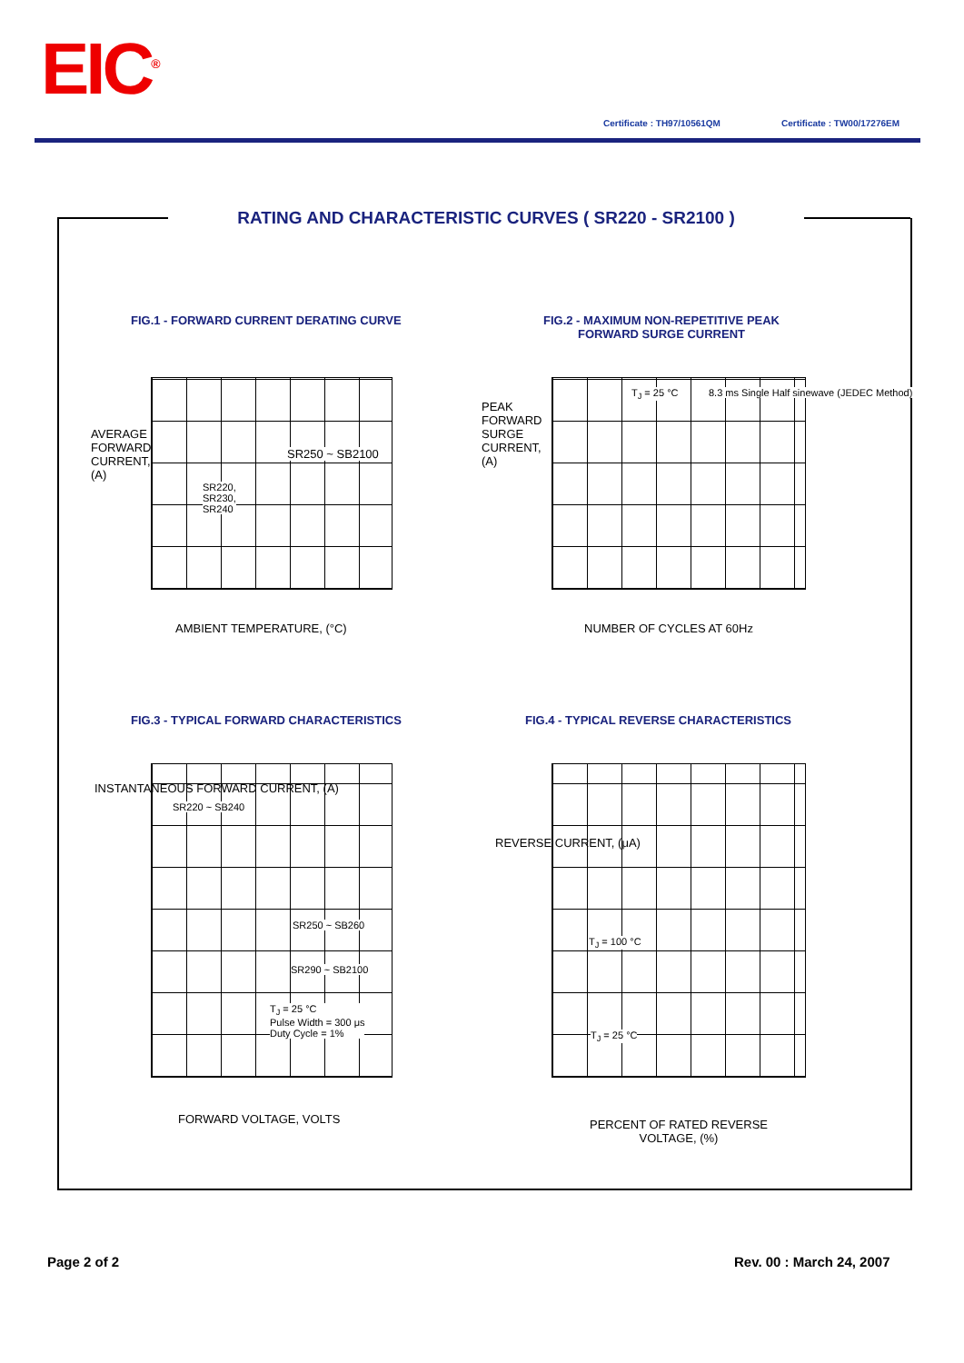EIC<sup>®</sup>
Certificate : TH97/10561QM Certificate : TW00/17276EM
RATING AND CHARACTERISTIC CURVES ( SR220 - SR2100 )
FIG.1 - FORWARD CURRENT DERATING CURVE
FIG.2 - MAXIMUM NON-REPETITIVE PEAK FORWARD SURGE CURRENT
SR250 ~ SB2100
SR220,
SR230,
SR240
AMBIENT TEMPERATURE, (°C)
AVERAGE FORWARD CURRENT, (A)
T<sub>J</sub> = 25 °C
8.3 ms Single Half sinewave (JEDEC Method)
NUMBER OF CYCLES AT 60Hz
PEAK FORWARD SURGE CURRENT, (A)
FIG.3 - TYPICAL FORWARD CHARACTERISTICS
FIG.4 - TYPICAL REVERSE CHARACTERISTICS
SR220 ~ SB240
SR250 ~ SB260
SR290 ~ SB2100
T<sub>J</sub> = 25 °C
Pulse Width = 300 μs
Duty Cycle = 1%
FORWARD VOLTAGE, VOLTS
INSTANTANEOUS FORWARD CURRENT, (A)
T<sub>J</sub> = 100 °C
T<sub>J</sub> = 25 °C
PERCENT OF RATED REVERSE VOLTAGE, (%)
REVERSE CURRENT, (μA)
Page 2 of 2 Rev. 00 : March 24, 2007